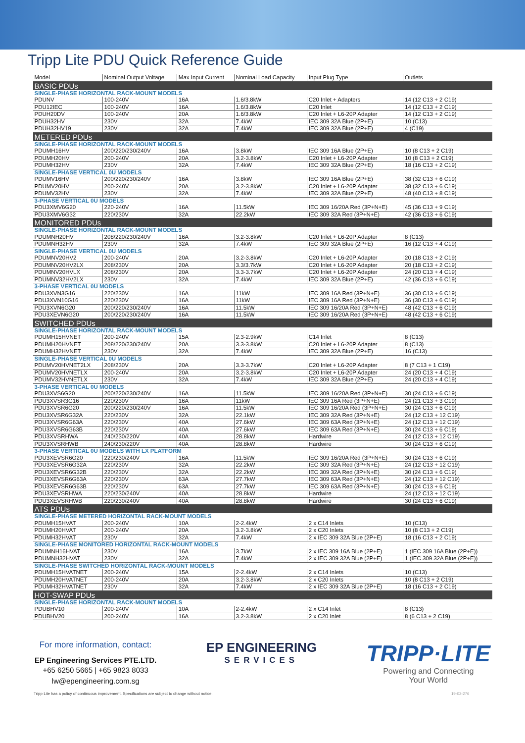Tripp Lite PDU Quick Reference Guide
| Model | Nominal Output Voltage | Max Input Current | Nominal Load Capacity | Input Plug Type | Outlets |
| --- | --- | --- | --- | --- | --- |
| BASIC PDUs | | | | | |
| SINGLE-PHASE HORIZONTAL RACK-MOUNT MODELS | | | | | |
| PDUNV | 100-240V | 16A | 1.6/3.8kW | C20 Inlet + Adapters | 14 (12 C13 + 2 C19) |
| PDU12IEC | 100-240V | 16A | 1.6/3.8kW | C20 Inlet | 14 (12 C13 + 2 C19) |
| PDUH20DV | 100-240V | 20A | 1.6/3.8kW | C20 Inlet + L6-20P Adapter | 14 (12 C13 + 2 C19) |
| PDUH32HV | 230V | 32A | 7.4kW | IEC 309 32A Blue (2P+E) | 10 (C13) |
| PDUH32HV19 | 230V | 32A | 7.4kW | IEC 309 32A Blue (2P+E) | 4 (C19) |
| METERED PDUs | | | | | |
| SINGLE-PHASE HORIZONTAL RACK-MOUNT MODELS | | | | | |
| PDUMH16HV | 200/220/230/240V | 16A | 3.8kW | IEC 309 16A Blue (2P+E) | 10 (8 C13 + 2 C19) |
| PDUMH20HV | 200-240V | 20A | 3.2-3.8kW | C20 Inlet + L6-20P Adapter | 10 (8 C13 + 2 C19) |
| PDUMH32HV | 230V | 32A | 7.4kW | IEC 309 32A Blue (2P+E) | 18 (16 C13 + 2 C19) |
| SINGLE-PHASE VERTICAL 0U MODELS | | | | | |
| PDUMV16HV | 200/220/230/240V | 16A | 3.8kW | IEC 309 16A Blue (2P+E) | 38 (32 C13 + 6 C19) |
| PDUMV20HV | 200-240V | 20A | 3.2-3.8kW | C20 Inlet + L6-20P Adapter | 38 (32 C13 + 6 C19) |
| PDUMV32HV | 230V | 32A | 7.4kW | IEC 309 32A Blue (2P+E) | 48 (40 C13 + 8 C19) |
| 3-PHASE VERTICAL 0U MODELS | | | | | |
| PDU3XMV6G20 | 220-240V | 16A | 11.5kW | IEC 309 16/20A Red (3P+N+E) | 45 (36 C13 + 9 C19) |
| PDU3XMV6G32 | 220/230V | 32A | 22.2kW | IEC 309 32A Red (3P+N+E) | 42 (36 C13 + 6 C19) |
| MONITORED PDUs | | | | | |
| SINGLE-PHASE HORIZONTAL RACK-MOUNT MODELS | | | | | |
| PDUMNH20HV | 208/220/230/240V | 16A | 3.2-3.8kW | C20 Inlet + L6-20P Adapter | 8 (C13) |
| PDUMNH32HV | 230V | 32A | 7.4kW | IEC 309 32A Blue (2P+E) | 16 (12 C13 + 4 C19) |
| SINGLE-PHASE VERTICAL 0U MODELS | | | | | |
| PDUMNV20HV2 | 200-240V | 20A | 3.2-3.8kW | C20 Inlet + L6-20P Adapter | 20 (18 C13 + 2 C19) |
| PDUMNV20HV2LX | 208/230V | 20A | 3.3/3.7kW | C20 Inlet + L6-20P Adapter | 20 (18 C13 + 2 C19) |
| PDUMNV20HVLX | 208/230V | 20A | 3.3-3.7kW | C20 Inlet + L6-20P Adapter | 24 (20 C13 + 4 C19) |
| PDUMNV32HV2LX | 230V | 32A | 7.4kW | IEC 309 32A Blue (2P+E) | 42 (36 C13 + 6 C19) |
| 3-PHASE VERTICAL 0U MODELS | | | | | |
| PDU3XVN3G16 | 220/230V | 16A | 11kW | IEC 309 16A Red (3P+N+E) | 36 (30 C13 + 6 C19) |
| PDU3XVN10G16 | 220/230V | 16A | 11kW | IEC 309 16A Red (3P+N+E) | 36 (30 C13 + 6 C19) |
| PDU3XVN6G20 | 200/220/230/240V | 16A | 11.5kW | IEC 309 16/20A Red (3P+N+E) | 48 (42 C13 + 6 C19) |
| PDU3XEVN6G20 | 200/220/230/240V | 16A | 11.5kW | IEC 309 16/20A Red (3P+N+E) | 48 (42 C13 + 6 C19) |
| SWITCHED PDUs | | | | | |
| SINGLE-PHASE HORIZONTAL RACK-MOUNT MODELS | | | | | |
| PDUMH15HVNET | 200-240V | 15A | 2.3-2.9kW | C14 Inlet | 8 (C13) |
| PDUMH20HVNET | 208/220/230/240V | 20A | 3.3-3.8kW | C20 Inlet + L6-20P Adapter | 8 (C13) |
| PDUMH32HVNET | 230V | 32A | 7.4kW | IEC 309 32A Blue (2P+E) | 16 (C13) |
| SINGLE-PHASE VERTICAL 0U MODELS | | | | | |
| PDUMV20HVNET2LX | 208/230V | 20A | 3.3-3.7kW | C20 Inlet + L6-20P Adapter | 8 (7 C13 + 1 C19) |
| PDUMV20HVNETLX | 200-240V | 20A | 3.2-3.8kW | C20 Inlet + L6-20P Adapter | 24 (20 C13 + 4 C19) |
| PDUMV32HVNETLX | 230V | 32A | 7.4kW | IEC 309 32A Blue (2P+E) | 24 (20 C13 + 4 C19) |
| 3-PHASE VERTICAL 0U MODELS | | | | | |
| PDU3XVS6G20 | 200/220/230/240V | 16A | 11.5kW | IEC 309 16/20A Red (3P+N+E) | 30 (24 C13 + 6 C19) |
| PDU3XVSR3G16 | 220/230V | 16A | 11kW | IEC 309 16A Red (3P+N+E) | 24 (21 C13 + 3 C19) |
| PDU3XVSR6G20 | 200/220/230/240V | 16A | 11.5kW | IEC 309 16/20A Red (3P+N+E) | 30 (24 C13 + 6 C19) |
| PDU3XVSR6G32A | 220/230V | 32A | 22.1kW | IEC 309 32A Red (3P+N+E) | 24 (12 C13 + 12 C19) |
| PDU3XVSR6G63A | 220/230V | 40A | 27.6kW | IEC 309 63A Red (3P+N+E) | 24 (12 C13 + 12 C19) |
| PDU3XVSR6G63B | 220/230V | 40A | 27.6kW | IEC 309 63A Red (3P+N+E) | 30 (24 C13 + 6 C19) |
| PDU3XVSRHWA | 240/230/220V | 40A | 28.8kW | Hardwire | 24 (12 C13 + 12 C19) |
| PDU3XVSRHWB | 240/230/220V | 40A | 28.8kW | Hardwire | 30 (24 C13 + 6 C19) |
| 3-PHASE VERTICAL 0U MODELS WITH LX PLATFORM | | | | | |
| PDU3XEVSR6G20 | 220/230/240V | 16A | 11.5kW | IEC 309 16/20A Red (3P+N+E) | 30 (24 C13 + 6 C19) |
| PDU3XEVSR6G32A | 220/230V | 32A | 22.2kW | IEC 309 32A Red (3P+N+E) | 24 (12 C13 + 12 C19) |
| PDU3XEVSR6G32B | 220/230V | 32A | 22.2kW | IEC 309 32A Red (3P+N+E) | 30 (24 C13 + 6 C19) |
| PDU3XEVSR6G63A | 220/230V | 63A | 27.7kW | IEC 309 63A Red (3P+N+E) | 24 (12 C13 + 12 C19) |
| PDU3XEVSR6G63B | 220/230V | 63A | 27.7kW | IEC 309 63A Red (3P+N+E) | 30 (24 C13 + 6 C19) |
| PDU3XEVSRHWA | 220/230/240V | 40A | 28.8kW | Hardwire | 24 (12 C13 + 12 C19) |
| PDU3XEVSRHWB | 220/230/240V | 40A | 28.8kW | Hardwire | 30 (24 C13 + 6 C19) |
| ATS PDUs | | | | | |
| SINGLE-PHASE METERED HORIZONTAL RACK-MOUNT MODELS | | | | | |
| PDUMH15HVAT | 200-240V | 10A | 2-2.4kW | 2 x C14 Inlets | 10 (C13) |
| PDUMH20HVAT | 200-240V | 20A | 3.2-3.8kW | 2 x C20 Inlets | 10 (8 C13 + 2 C19) |
| PDUMH32HVAT | 230V | 32A | 7.4kW | 2 x IEC 309 32A Blue (2P+E) | 18 (16 C13 + 2 C19) |
| SINGLE-PHASE MONITORED HORIZONTAL RACK-MOUNT MODELS | | | | | |
| PDUMNH16HVAT | 230V | 16A | 3.7kW | 2 x IEC 309 16A Blue (2P+E) | 1 (IEC 309 16A Blue (2P+E)) |
| PDUMNH32HVAT | 230V | 32A | 7.4kW | 2 x IEC 309 32A Blue (2P+E) | 1 (IEC 309 32A Blue (2P+E)) |
| SINGLE-PHASE SWITCHED HORIZONTAL RACK-MOUNT MODELS | | | | | |
| PDUMH15HVATNET | 200-240V | 15A | 2-2.4kW | 2 x C14 Inlets | 10 (C13) |
| PDUMH20HVATNET | 200-240V | 20A | 3.2-3.8kW | 2 x C20 Inlets | 10 (8 C13 + 2 C19) |
| PDUMH32HVATNET | 230V | 32A | 7.4kW | 2 x IEC 309 32A Blue (2P+E) | 18 (16 C13 + 2 C19) |
| HOT-SWAP PDUs | | | | | |
| SINGLE-PHASE HORIZONTAL RACK-MOUNT MODELS | | | | | |
| PDUBHV10 | 200-240V | 10A | 2-2.4kW | 2 x C14 Inlet | 8 (C13) |
| PDUBHV20 | 200-240V | 16A | 3.2-3.8kW | 2 x C20 Inlet | 8 (6 C13 + 2 C19) |
For more information, contact:
EP Engineering Services PTE.LTD.
+65 6250 5665 | +65 9823 8033
lw@epengineering.com.sg
EP ENGINEERING
SERVICES
TRIPP·LITE
Powering and Connecting
Your World
Tripp Lite has a policy of continuous improvement. Specifications are subject to change without notice. 19-02-276